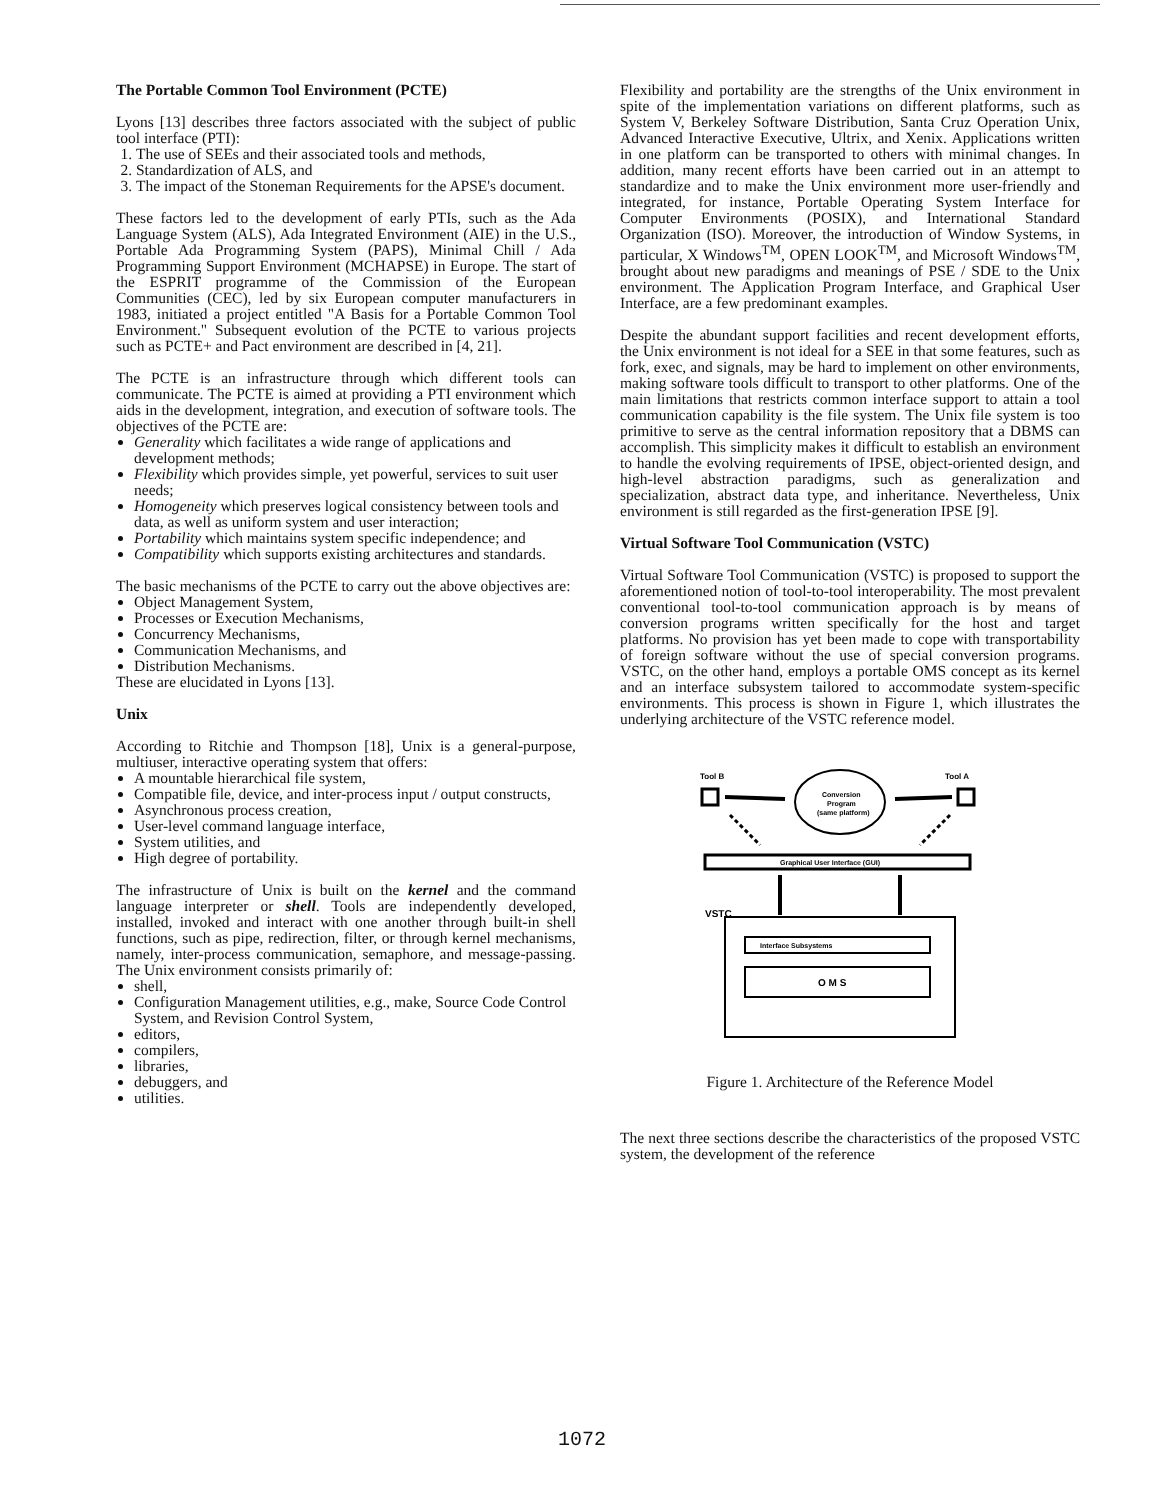The Portable Common Tool Environment (PCTE)
Lyons [13] describes three factors associated with the subject of public tool interface (PTI):
1. The use of SEEs and their associated tools and methods,
2. Standardization of ALS, and
3. The impact of the Stoneman Requirements for the APSE's document.
These factors led to the development of early PTIs, such as the Ada Language System (ALS), Ada Integrated Environment (AIE) in the U.S., Portable Ada Programming System (PAPS), Minimal Chill / Ada Programming Support Environment (MCHAPSE) in Europe. The start of the ESPRIT programme of the Commission of the European Communities (CEC), led by six European computer manufacturers in 1983, initiated a project entitled "A Basis for a Portable Common Tool Environment." Subsequent evolution of the PCTE to various projects such as PCTE+ and Pact environment are described in [4, 21].
The PCTE is an infrastructure through which different tools can communicate. The PCTE is aimed at providing a PTI environment which aids in the development, integration, and execution of software tools. The objectives of the PCTE are:
Generality which facilitates a wide range of applications and development methods;
Flexibility which provides simple, yet powerful, services to suit user needs;
Homogeneity which preserves logical consistency between tools and data, as well as uniform system and user interaction;
Portability which maintains system specific independence; and
Compatibility which supports existing architectures and standards.
The basic mechanisms of the PCTE to carry out the above objectives are:
Object Management System,
Processes or Execution Mechanisms,
Concurrency Mechanisms,
Communication Mechanisms, and
Distribution Mechanisms.
These are elucidated in Lyons [13].
Unix
According to Ritchie and Thompson [18], Unix is a general-purpose, multiuser, interactive operating system that offers:
A mountable hierarchical file system,
Compatible file, device, and inter-process input / output constructs,
Asynchronous process creation,
User-level command language interface,
System utilities, and
High degree of portability.
The infrastructure of Unix is built on the kernel and the command language interpreter or shell. Tools are independently developed, installed, invoked and interact with one another through built-in shell functions, such as pipe, redirection, filter, or through kernel mechanisms, namely, inter-process communication, semaphore, and message-passing. The Unix environment consists primarily of:
shell,
Configuration Management utilities, e.g., make, Source Code Control System, and Revision Control System,
editors,
compilers,
libraries,
debuggers, and
utilities.
Flexibility and portability are the strengths of the Unix environment in spite of the implementation variations on different platforms, such as System V, Berkeley Software Distribution, Santa Cruz Operation Unix, Advanced Interactive Executive, Ultrix, and Xenix. Applications written in one platform can be transported to others with minimal changes. In addition, many recent efforts have been carried out in an attempt to standardize and to make the Unix environment more user-friendly and integrated, for instance, Portable Operating System Interface for Computer Environments (POSIX), and International Standard Organization (ISO). Moreover, the introduction of Window Systems, in particular, X Windows<sup>TM</sup>, OPEN LOOK<sup>TM</sup>, and Microsoft Windows<sup>TM</sup>, brought about new paradigms and meanings of PSE / SDE to the Unix environment. The Application Program Interface, and Graphical User Interface, are a few predominant examples.
Despite the abundant support facilities and recent development efforts, the Unix environment is not ideal for a SEE in that some features, such as fork, exec, and signals, may be hard to implement on other environments, making software tools difficult to transport to other platforms. One of the main limitations that restricts common interface support to attain a tool communication capability is the file system. The Unix file system is too primitive to serve as the central information repository that a DBMS can accomplish. This simplicity makes it difficult to establish an environment to handle the evolving requirements of IPSE, object-oriented design, and high-level abstraction paradigms, such as generalization and specialization, abstract data type, and inheritance. Nevertheless, Unix environment is still regarded as the first-generation IPSE [9].
Virtual Software Tool Communication (VSTC)
Virtual Software Tool Communication (VSTC) is proposed to support the aforementioned notion of tool-to-tool interoperability. The most prevalent conventional tool-to-tool communication approach is by means of conversion programs written specifically for the host and target platforms. No provision has yet been made to cope with transportability of foreign software without the use of special conversion programs. VSTC, on the other hand, employs a portable OMS concept as its kernel and an interface subsystem tailored to accommodate system-specific environments. This process is shown in Figure 1, which illustrates the underlying architecture of the VSTC reference model.
Tool B
Tool A
Conversion
Program
(same platform)
Graphical User Interface (GUI)
VSTC
Interface Subsystems
O M S
Figure 1. Architecture of the Reference Model
The next three sections describe the characteristics of the proposed VSTC system, the development of the reference
1072